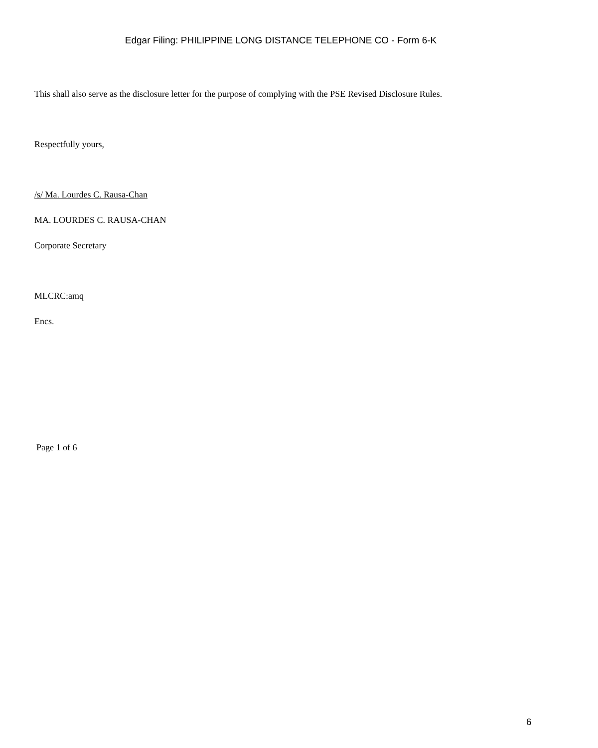Edgar Filing: PHILIPPINE LONG DISTANCE TELEPHONE CO - Form 6-K
This shall also serve as the disclosure letter for the purpose of complying with the PSE Revised Disclosure Rules.
Respectfully yours,
/s/ Ma. Lourdes C. Rausa-Chan
MA. LOURDES C. RAUSA-CHAN
Corporate Secretary
MLCRC:amq
Encs.
Page 1 of 6
6